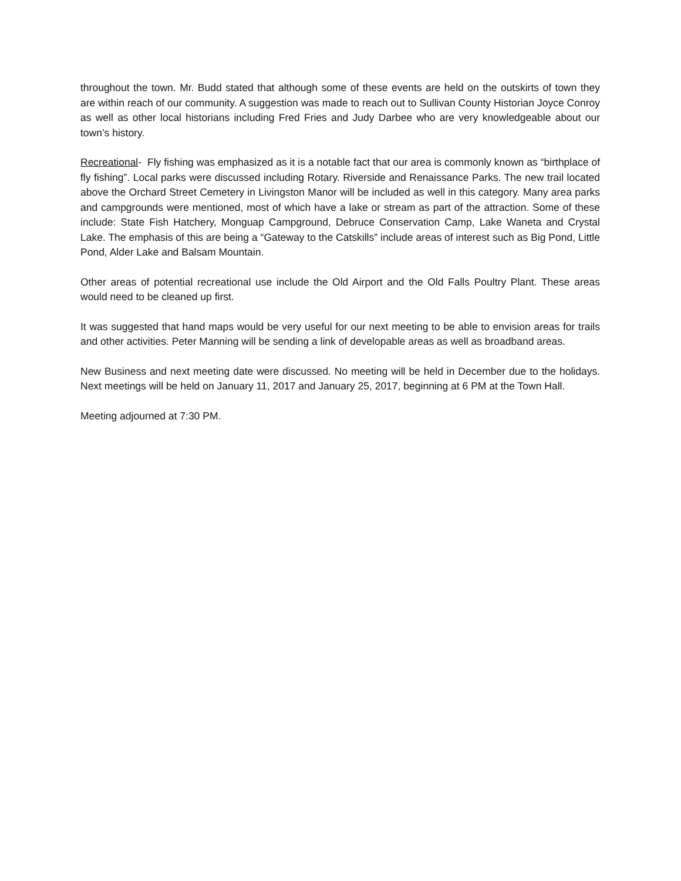throughout the town. Mr. Budd stated that although some of these events are held on the outskirts of town they are within reach of our community. A suggestion was made to reach out to Sullivan County Historian Joyce Conroy as well as other local historians including Fred Fries and Judy Darbee who are very knowledgeable about our town’s history.
Recreational- Fly fishing was emphasized as it is a notable fact that our area is commonly known as “birthplace of fly fishing”. Local parks were discussed including Rotary. Riverside and Renaissance Parks. The new trail located above the Orchard Street Cemetery in Livingston Manor will be included as well in this category. Many area parks and campgrounds were mentioned, most of which have a lake or stream as part of the attraction. Some of these include: State Fish Hatchery, Monguap Campground, Debruce Conservation Camp, Lake Waneta and Crystal Lake. The emphasis of this are being a “Gateway to the Catskills” include areas of interest such as Big Pond, Little Pond, Alder Lake and Balsam Mountain.
Other areas of potential recreational use include the Old Airport and the Old Falls Poultry Plant. These areas would need to be cleaned up first.
It was suggested that hand maps would be very useful for our next meeting to be able to envision areas for trails and other activities. Peter Manning will be sending a link of developable areas as well as broadband areas.
New Business and next meeting date were discussed. No meeting will be held in December due to the holidays. Next meetings will be held on January 11, 2017 and January 25, 2017, beginning at 6 PM at the Town Hall.
Meeting adjourned at 7:30 PM.